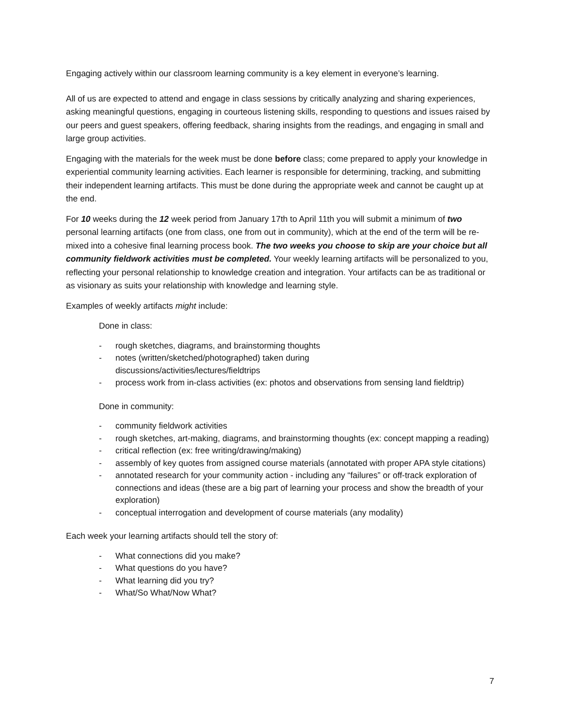Engaging actively within our classroom learning community is a key element in everyone’s learning.
All of us are expected to attend and engage in class sessions by critically analyzing and sharing experiences, asking meaningful questions, engaging in courteous listening skills, responding to questions and issues raised by our peers and guest speakers, offering feedback, sharing insights from the readings, and engaging in small and large group activities.
Engaging with the materials for the week must be done before class; come prepared to apply your knowledge in experiential community learning activities. Each learner is responsible for determining, tracking, and submitting their independent learning artifacts. This must be done during the appropriate week and cannot be caught up at the end.
For 10 weeks during the 12 week period from January 17th to April 11th you will submit a minimum of two personal learning artifacts (one from class, one from out in community), which at the end of the term will be re-mixed into a cohesive final learning process book. The two weeks you choose to skip are your choice but all community fieldwork activities must be completed. Your weekly learning artifacts will be personalized to you, reflecting your personal relationship to knowledge creation and integration. Your artifacts can be as traditional or as visionary as suits your relationship with knowledge and learning style.
Examples of weekly artifacts might include:
Done in class:
- rough sketches, diagrams, and brainstorming thoughts
- notes (written/sketched/photographed) taken during
discussions/activities/lectures/fieldtrips
- process work from in-class activities (ex: photos and observations from sensing land fieldtrip)
Done in community:
- community fieldwork activities
- rough sketches, art-making, diagrams, and brainstorming thoughts (ex: concept mapping a reading)
- critical reflection (ex: free writing/drawing/making)
- assembly of key quotes from assigned course materials (annotated with proper APA style citations)
- annotated research for your community action - including any “failures” or off-track exploration of connections and ideas (these are a big part of learning your process and show the breadth of your exploration)
- conceptual interrogation and development of course materials (any modality)
Each week your learning artifacts should tell the story of:
- What connections did you make?
- What questions do you have?
- What learning did you try?
- What/So What/Now What?
7